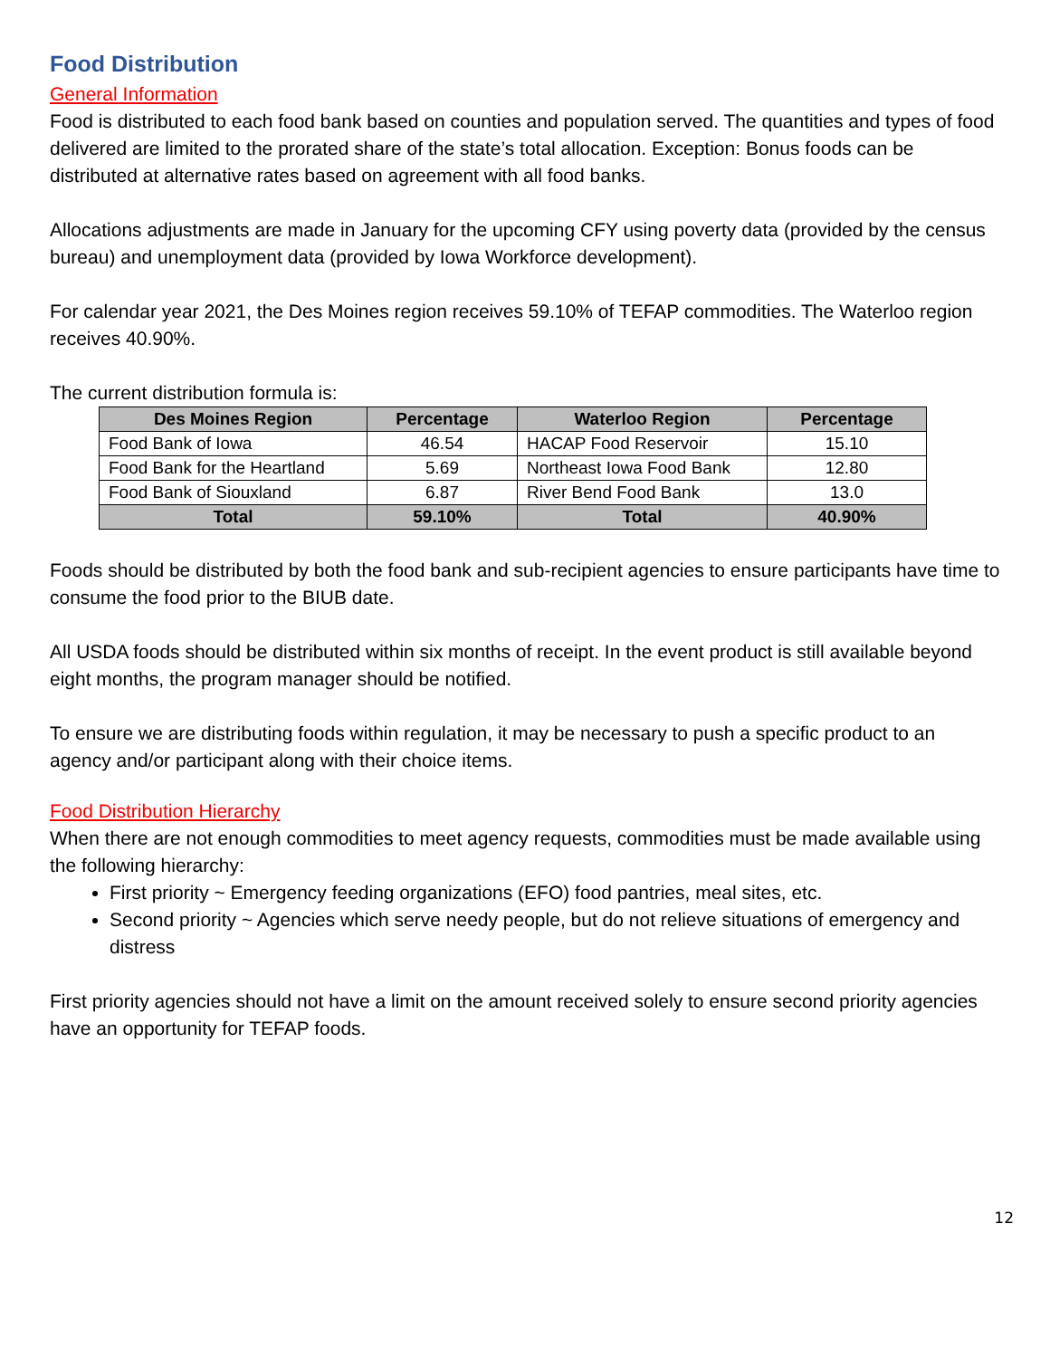Food Distribution
General Information
Food is distributed to each food bank based on counties and population served. The quantities and types of food delivered are limited to the prorated share of the state’s total allocation. Exception: Bonus foods can be distributed at alternative rates based on agreement with all food banks.
Allocations adjustments are made in January for the upcoming CFY using poverty data (provided by the census bureau) and unemployment data (provided by Iowa Workforce development).
For calendar year 2021, the Des Moines region receives 59.10% of TEFAP commodities. The Waterloo region receives 40.90%.
The current distribution formula is:
| Des Moines Region | Percentage | Waterloo Region | Percentage |
| --- | --- | --- | --- |
| Food Bank of Iowa | 46.54 | HACAP Food Reservoir | 15.10 |
| Food Bank for the Heartland | 5.69 | Northeast Iowa Food Bank | 12.80 |
| Food Bank of Siouxland | 6.87 | River Bend Food Bank | 13.0 |
| Total | 59.10% | Total | 40.90% |
Foods should be distributed by both the food bank and sub-recipient agencies to ensure participants have time to consume the food prior to the BIUB date.
All USDA foods should be distributed within six months of receipt. In the event product is still available beyond eight months, the program manager should be notified.
To ensure we are distributing foods within regulation, it may be necessary to push a specific product to an agency and/or participant along with their choice items.
Food Distribution Hierarchy
When there are not enough commodities to meet agency requests, commodities must be made available using the following hierarchy:
First priority ~ Emergency feeding organizations (EFO) food pantries, meal sites, etc.
Second priority ~ Agencies which serve needy people, but do not relieve situations of emergency and distress
First priority agencies should not have a limit on the amount received solely to ensure second priority agencies have an opportunity for TEFAP foods.
12